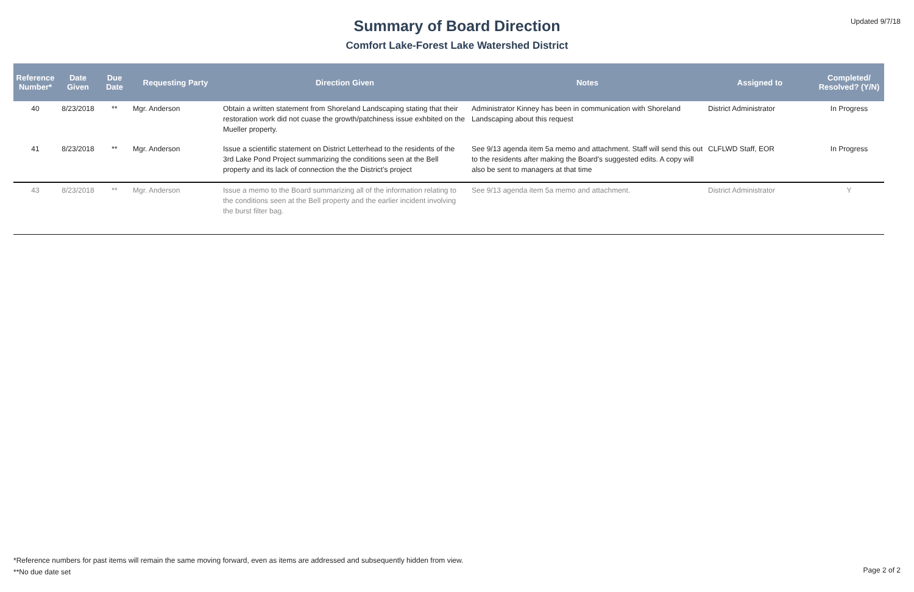Updated 9/7/18
Summary of Board Direction
Comfort Lake-Forest Lake Watershed District
| Reference Number* | Date Given | Due Date | Requesting Party | Direction Given | Notes | Assigned to | Completed/ Resolved? (Y/N) |
| --- | --- | --- | --- | --- | --- | --- | --- |
| 40 | 8/23/2018 | ** | Mgr. Anderson | Obtain a written statement from Shoreland Landscaping stating that their restoration work did not cuase the growth/patchiness issue exhbited on the Mueller property. | Administrator Kinney has been in communication with Shoreland Landscaping about this request | District Administrator | In Progress |
| 41 | 8/23/2018 | ** | Mgr. Anderson | Issue a scientific statement on District Letterhead to the residents of the 3rd Lake Pond Project summarizing the conditions seen at the Bell property and its lack of connection the the District's project | See 9/13 agenda item 5a memo and attachment. Staff will send this out to the residents after making the Board's suggested edits. A copy will also be sent to managers at that time | CLFLWD Staff, EOR | In Progress |
| 43 | 8/23/2018 | ** | Mgr. Anderson | Issue a memo to the Board summarizing all of the information relating to the conditions seen at the Bell property and the earlier incident involving the burst filter bag. | See 9/13 agenda item 5a memo and attachment. | District Administrator | Y |
*Reference numbers for past items will remain the same moving forward, even as items are addressed and subsequently hidden from view.
**No due date set
Page 2 of 2